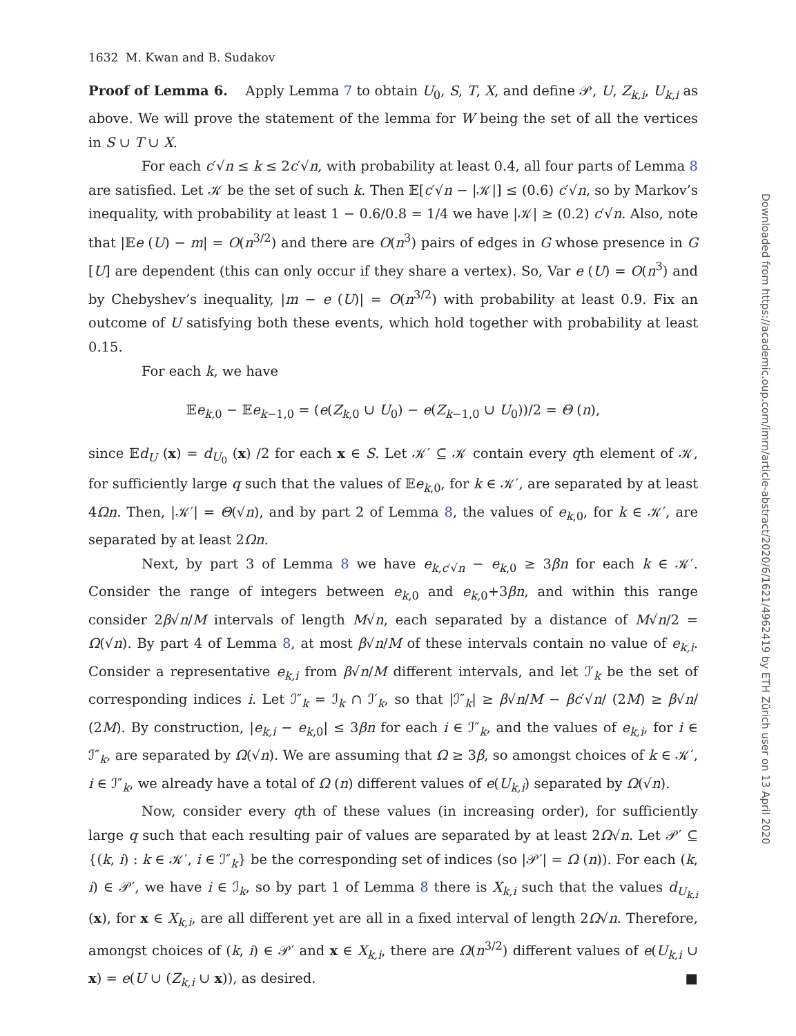1632 M. Kwan and B. Sudakov
Proof of Lemma 6. Apply Lemma 7 to obtain U<sub>0</sub>, S, T, X, and define 𝒫, U, Z<sub>k,i</sub>, U<sub>k,i</sub> as above. We will prove the statement of the lemma for W being the set of all the vertices in S ∪ T ∪ X.
For each c′√n ≤ k ≤ 2c′√n, with probability at least 0.4, all four parts of Lemma 8 are satisfied. Let 𝒦 be the set of such k. Then 𝔼[c′√n − |𝒦|] ≤ (0.6) c′√n, so by Markov’s inequality, with probability at least 1 − 0.6/0.8 = 1/4 we have |𝒦| ≥ (0.2) c′√n. Also, note that |𝔼e (U) − m| = O(n<sup>3/2</sup>) and there are O(n<sup>3</sup>) pairs of edges in G whose presence in G [U] are dependent (this can only occur if they share a vertex). So, Var e (U) = O(n<sup>3</sup>) and by Chebyshev’s inequality, |m − e (U)| = O(n<sup>3/2</sup>) with probability at least 0.9. Fix an outcome of U satisfying both these events, which hold together with probability at least 0.15.
For each k, we have
𝔼e<sub>k,0</sub> − 𝔼e<sub>k−1,0</sub> = (e(Z<sub>k,0</sub> ∪ U<sub>0</sub>) − e(Z<sub>k−1,0</sub> ∪ U<sub>0</sub>))/2 = Θ (n),
since 𝔼d<sub>U</sub> (x) = d<sub>U<sub>0</sub></sub> (x) /2 for each x ∈ S. Let 𝒦′ ⊆ 𝒦 contain every qth element of 𝒦, for sufficiently large q such that the values of 𝔼e<sub>k,0</sub>, for k ∈ 𝒦′, are separated by at least 4Ωn. Then, |𝒦′| = Θ(√n), and by part 2 of Lemma 8, the values of e<sub>k,0</sub>, for k ∈ 𝒦′, are separated by at least 2Ωn.
Next, by part 3 of Lemma 8 we have e<sub>k,c′√n</sub> − e<sub>k,0</sub> ≥ 3βn for each k ∈ 𝒦′. Consider the range of integers between e<sub>k,0</sub> and e<sub>k,0</sub>+3βn, and within this range consider 2β√n/M intervals of length M√n, each separated by a distance of M√n/2 = Ω(√n). By part 4 of Lemma 8, at most β√n/M of these intervals contain no value of e<sub>k,i</sub>. Consider a representative e<sub>k,i</sub> from β√n/M different intervals, and let ℐ′<sub>k</sub> be the set of corresponding indices i. Let ℐ″<sub>k</sub> = ℐ<sub>k</sub> ∩ ℐ′<sub>k</sub>, so that |ℐ″<sub>k</sub>| ≥ β√n/M − βc′√n/ (2M) ≥ β√n/ (2M). By construction, |e<sub>k,i</sub> − e<sub>k,0</sub>| ≤ 3βn for each i ∈ ℐ″<sub>k</sub>, and the values of e<sub>k,i</sub>, for i ∈ ℐ″<sub>k</sub>, are separated by Ω(√n). We are assuming that Ω ≥ 3β, so amongst choices of k ∈ 𝒦′, i ∈ ℐ″<sub>k</sub>, we already have a total of Ω (n) different values of e(U<sub>k,i</sub>) separated by Ω(√n).
Now, consider every qth of these values (in increasing order), for sufficiently large q such that each resulting pair of values are separated by at least 2Ω√n. Let 𝒫′ ⊆ {(k, i) : k ∈ 𝒦′, i ∈ ℐ″<sub>k</sub>} be the corresponding set of indices (so |𝒫′| = Ω (n)). For each (k, i) ∈ 𝒫′, we have i ∈ ℐ<sub>k</sub>, so by part 1 of Lemma 8 there is X<sub>k,i</sub> such that the values d<sub>U<sub>k,i</sub></sub> (x), for x ∈ X<sub>k,i</sub>, are all different yet are all in a fixed interval of length 2Ω√n. Therefore, amongst choices of (k, i) ∈ 𝒫′ and x ∈ X<sub>k,i</sub>, there are Ω(n<sup>3/2</sup>) different values of e(U<sub>k,i</sub> ∪ x) = e(U ∪ (Z<sub>k,i</sub> ∪ x)), as desired. ■
Downloaded from https://academic.oup.com/imrn/article-abstract/2020/6/1621/4962419 by ETH Zürich user on 13 April 2020